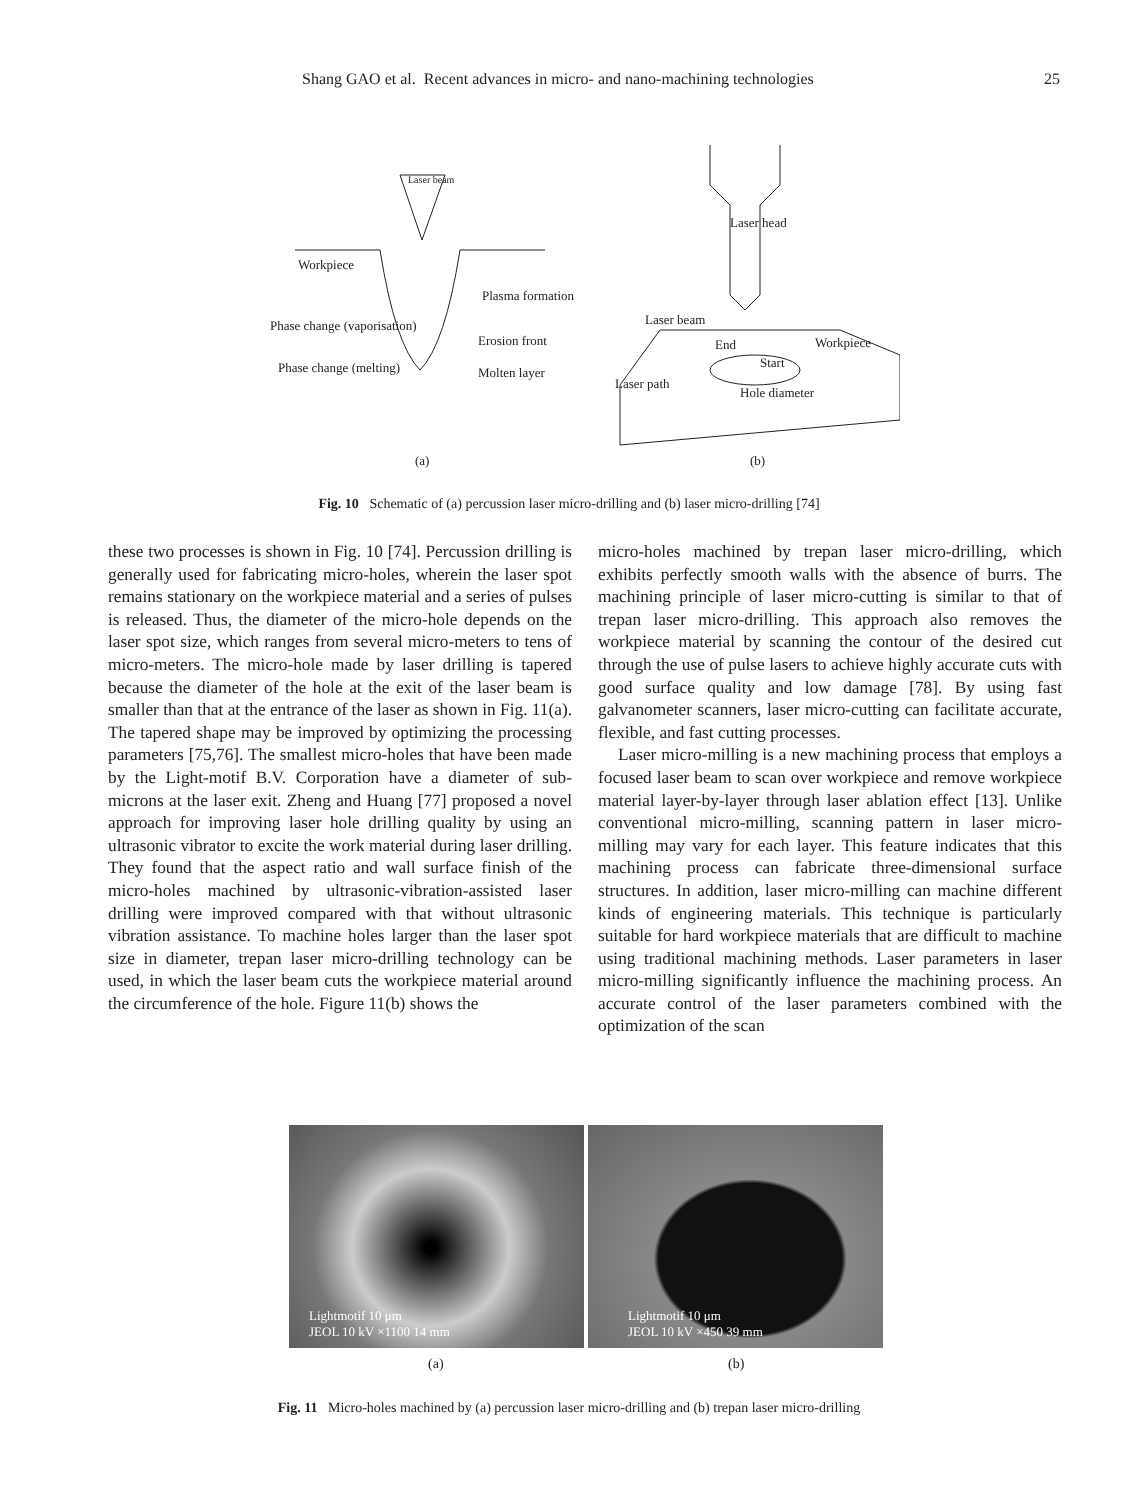Shang GAO et al. Recent advances in micro- and nano-machining technologies 25
Laser beam
Workpiece
Plasma formation
Phase change (vaporisation)
Erosion front
Phase change (melting)
Molten layer
Laser head
Laser beam
Workpiece
End
Start
Laser path
Hole diameter
(a)
(b)
Fig. 10 Schematic of (a) percussion laser micro-drilling and (b) laser micro-drilling [74]
these two processes is shown in Fig. 10 [74]. Percussion drilling is generally used for fabricating micro-holes, wherein the laser spot remains stationary on the workpiece material and a series of pulses is released. Thus, the diameter of the micro-hole depends on the laser spot size, which ranges from several micro-meters to tens of micro-meters. The micro-hole made by laser drilling is tapered because the diameter of the hole at the exit of the laser beam is smaller than that at the entrance of the laser as shown in Fig. 11(a). The tapered shape may be improved by optimizing the processing parameters [75,76]. The smallest micro-holes that have been made by the Light-motif B.V. Corporation have a diameter of sub-microns at the laser exit. Zheng and Huang [77] proposed a novel approach for improving laser hole drilling quality by using an ultrasonic vibrator to excite the work material during laser drilling. They found that the aspect ratio and wall surface finish of the micro-holes machined by ultrasonic-vibration-assisted laser drilling were improved compared with that without ultrasonic vibration assistance. To machine holes larger than the laser spot size in diameter, trepan laser micro-drilling technology can be used, in which the laser beam cuts the workpiece material around the circumference of the hole. Figure 11(b) shows the
micro-holes machined by trepan laser micro-drilling, which exhibits perfectly smooth walls with the absence of burrs. The machining principle of laser micro-cutting is similar to that of trepan laser micro-drilling. This approach also removes the workpiece material by scanning the contour of the desired cut through the use of pulse lasers to achieve highly accurate cuts with good surface quality and low damage [78]. By using fast galvanometer scanners, laser micro-cutting can facilitate accurate, flexible, and fast cutting processes.
Laser micro-milling is a new machining process that employs a focused laser beam to scan over workpiece and remove workpiece material layer-by-layer through laser ablation effect [13]. Unlike conventional micro-milling, scanning pattern in laser micro-milling may vary for each layer. This feature indicates that this machining process can fabricate three-dimensional surface structures. In addition, laser micro-milling can machine different kinds of engineering materials. This technique is particularly suitable for hard workpiece materials that are difficult to machine using traditional machining methods. Laser parameters in laser micro-milling significantly influence the machining process. An accurate control of the laser parameters combined with the optimization of the scan
Lightmotif 10 μm
JEOL 10 kV ×1100 14 mm
Lightmotif 10 μm
JEOL 10 kV ×450 39 mm
(a) (b)
Fig. 11 Micro-holes machined by (a) percussion laser micro-drilling and (b) trepan laser micro-drilling